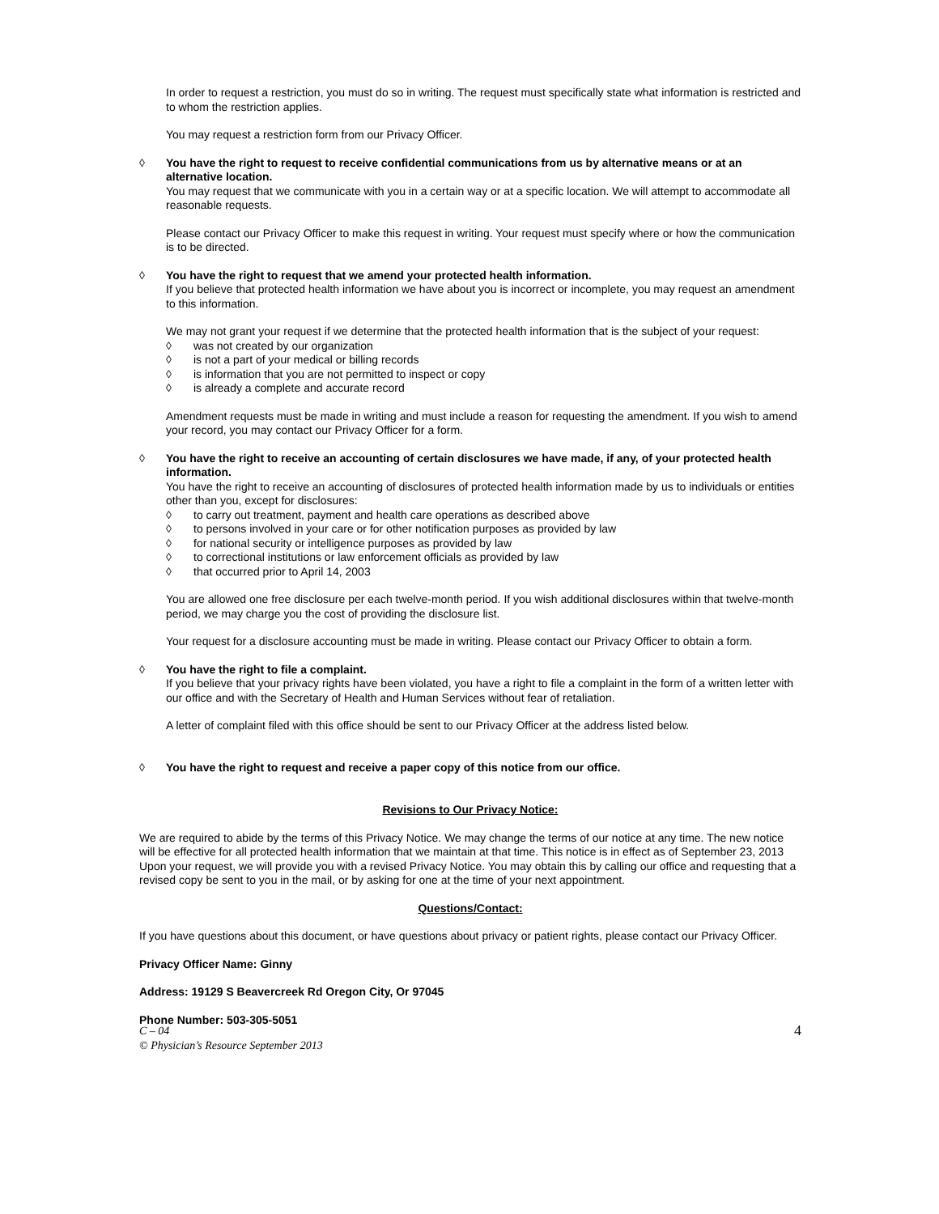In order to request a restriction, you must do so in writing. The request must specifically state what information is restricted and to whom the restriction applies.
You may request a restriction form from our Privacy Officer.
◊ You have the right to request to receive confidential communications from us by alternative means or at an alternative location.
You may request that we communicate with you in a certain way or at a specific location. We will attempt to accommodate all reasonable requests.
Please contact our Privacy Officer to make this request in writing. Your request must specify where or how the communication is to be directed.
◊ You have the right to request that we amend your protected health information.
If you believe that protected health information we have about you is incorrect or incomplete, you may request an amendment to this information.
We may not grant your request if we determine that the protected health information that is the subject of your request:
◊ was not created by our organization
◊ is not a part of your medical or billing records
◊ is information that you are not permitted to inspect or copy
◊ is already a complete and accurate record
Amendment requests must be made in writing and must include a reason for requesting the amendment. If you wish to amend your record, you may contact our Privacy Officer for a form.
◊ You have the right to receive an accounting of certain disclosures we have made, if any, of your protected health information.
You have the right to receive an accounting of disclosures of protected health information made by us to individuals or entities other than you, except for disclosures:
◊ to carry out treatment, payment and health care operations as described above
◊ to persons involved in your care or for other notification purposes as provided by law
◊ for national security or intelligence purposes as provided by law
◊ to correctional institutions or law enforcement officials as provided by law
◊ that occurred prior to April 14, 2003
You are allowed one free disclosure per each twelve-month period. If you wish additional disclosures within that twelve-month period, we may charge you the cost of providing the disclosure list.
Your request for a disclosure accounting must be made in writing. Please contact our Privacy Officer to obtain a form.
◊ You have the right to file a complaint.
If you believe that your privacy rights have been violated, you have a right to file a complaint in the form of a written letter with our office and with the Secretary of Health and Human Services without fear of retaliation.
A letter of complaint filed with this office should be sent to our Privacy Officer at the address listed below.
◊ You have the right to request and receive a paper copy of this notice from our office.
Revisions to Our Privacy Notice:
We are required to abide by the terms of this Privacy Notice. We may change the terms of our notice at any time. The new notice will be effective for all protected health information that we maintain at that time. This notice is in effect as of September 23, 2013 Upon your request, we will provide you with a revised Privacy Notice. You may obtain this by calling our office and requesting that a revised copy be sent to you in the mail, or by asking for one at the time of your next appointment.
Questions/Contact:
If you have questions about this document, or have questions about privacy or patient rights, please contact our Privacy Officer.
Privacy Officer Name: Ginny
Address: 19129 S Beavercreek Rd Oregon City, Or 97045
Phone Number: 503-305-5051
C – 04
© Physician’s Resource September 2013
4